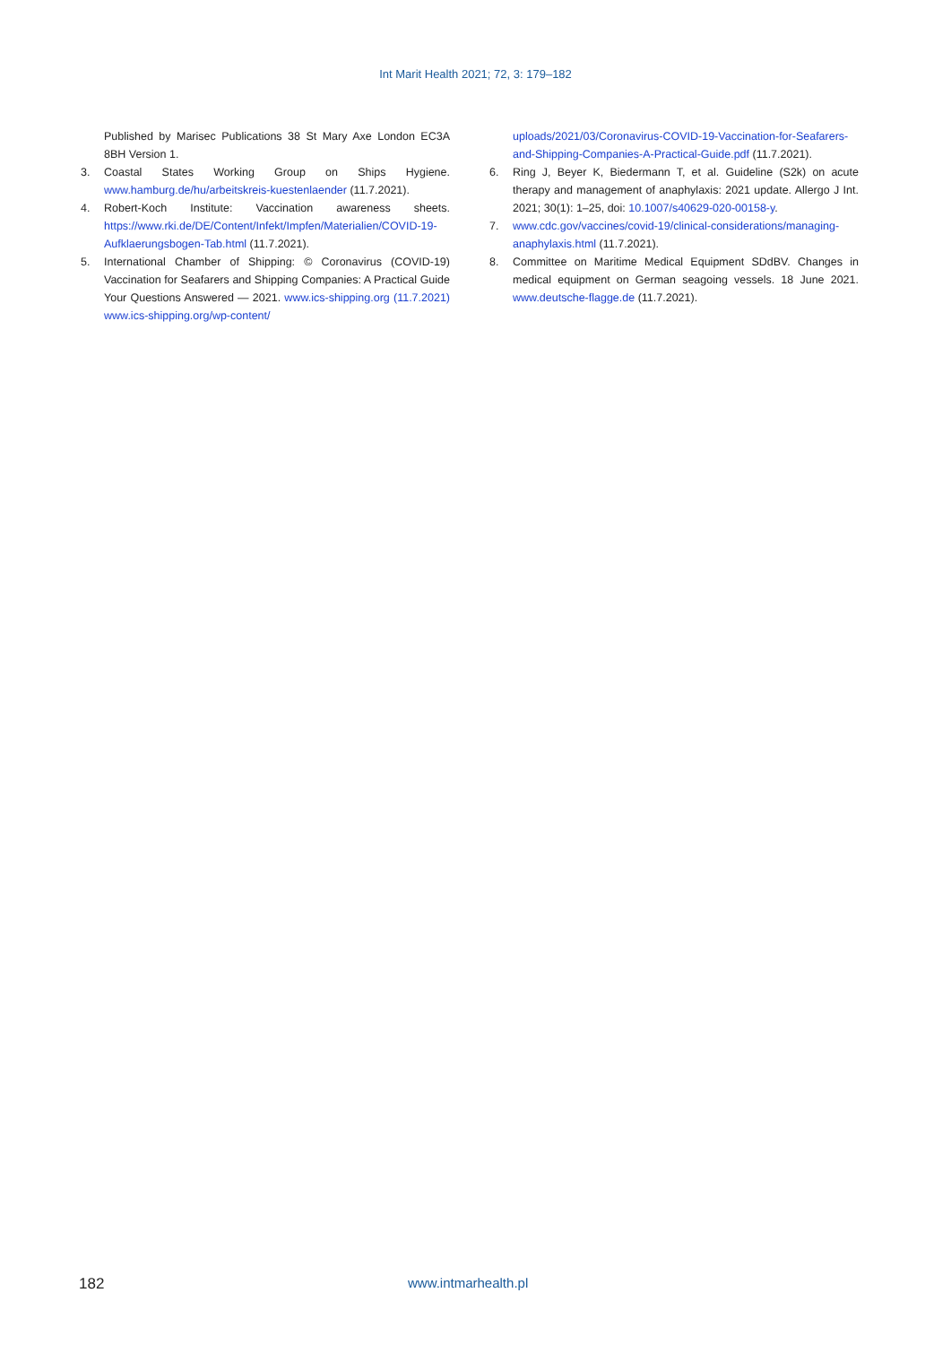Int Marit Health 2021; 72, 3: 179–182
Published by Marisec Publications 38 St Mary Axe London EC3A 8BH Version 1.
3. Coastal States Working Group on Ships Hygiene. www.hamburg.de/hu/arbeitskreis-kuestenlaender (11.7.2021).
4. Robert-Koch Institute: Vaccination awareness sheets. https://www.rki.de/DE/Content/Infekt/Impfen/Materialien/COVID-19-Aufklaerungsbogen-Tab.html (11.7.2021).
5. International Chamber of Shipping: © Coronavirus (COVID-19) Vaccination for Seafarers and Shipping Companies: A Practical Guide Your Questions Answered — 2021. www.ics-shipping.org (11.7.2021) www.ics-shipping.org/wp-content/
uploads/2021/03/Coronavirus-COVID-19-Vaccination-for-Seafarers-and-Shipping-Companies-A-Practical-Guide.pdf (11.7.2021).
6. Ring J, Beyer K, Biedermann T, et al. Guideline (S2k) on acute therapy and management of anaphylaxis: 2021 update. Allergo J Int. 2021; 30(1): 1–25, doi: 10.1007/s40629-020-00158-y.
7. www.cdc.gov/vaccines/covid-19/clinical-considerations/managing-anaphylaxis.html (11.7.2021).
8. Committee on Maritime Medical Equipment SDdBV. Changes in medical equipment on German seagoing vessels. 18 June 2021. www.deutsche-flagge.de (11.7.2021).
182 www.intmarhealth.pl